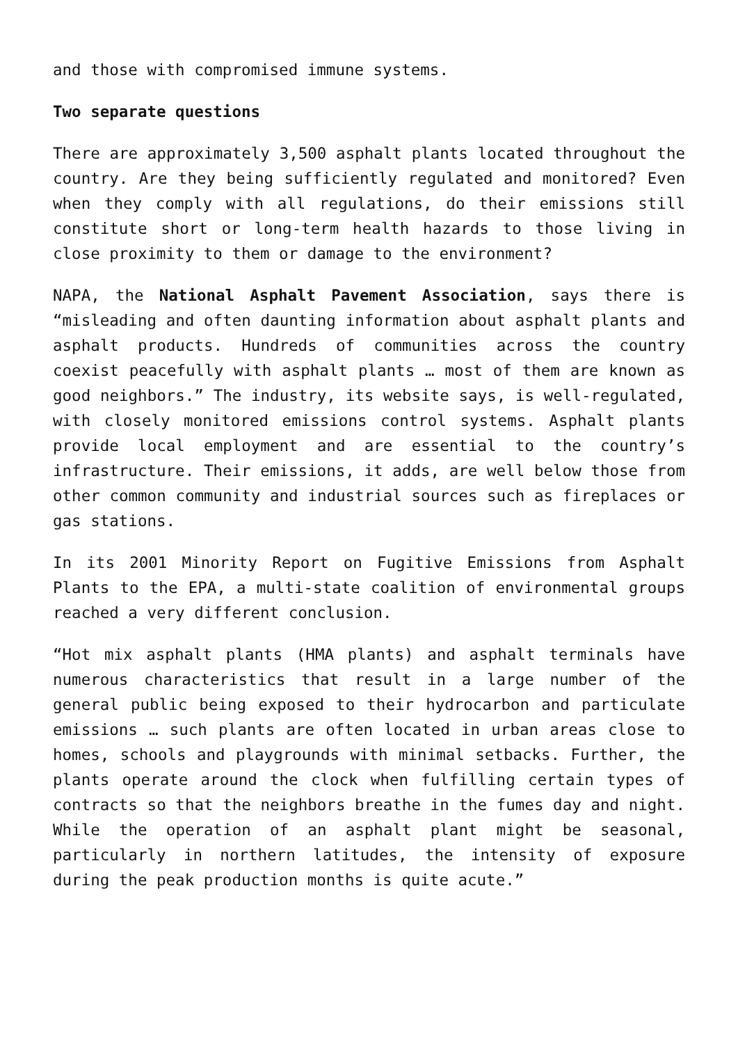and those with compromised immune systems.
Two separate questions
There are approximately 3,500 asphalt plants located throughout the country. Are they being sufficiently regulated and monitored? Even when they comply with all regulations, do their emissions still constitute short or long-term health hazards to those living in close proximity to them or damage to the environment?
NAPA, the National Asphalt Pavement Association, says there is “misleading and often daunting information about asphalt plants and asphalt products. Hundreds of communities across the country coexist peacefully with asphalt plants … most of them are known as good neighbors.” The industry, its website says, is well-regulated, with closely monitored emissions control systems. Asphalt plants provide local employment and are essential to the country’s infrastructure. Their emissions, it adds, are well below those from other common community and industrial sources such as fireplaces or gas stations.
In its 2001 Minority Report on Fugitive Emissions from Asphalt Plants to the EPA, a multi-state coalition of environmental groups reached a very different conclusion.
“Hot mix asphalt plants (HMA plants) and asphalt terminals have numerous characteristics that result in a large number of the general public being exposed to their hydrocarbon and particulate emissions … such plants are often located in urban areas close to homes, schools and playgrounds with minimal setbacks. Further, the plants operate around the clock when fulfilling certain types of contracts so that the neighbors breathe in the fumes day and night. While the operation of an asphalt plant might be seasonal, particularly in northern latitudes, the intensity of exposure during the peak production months is quite acute.”